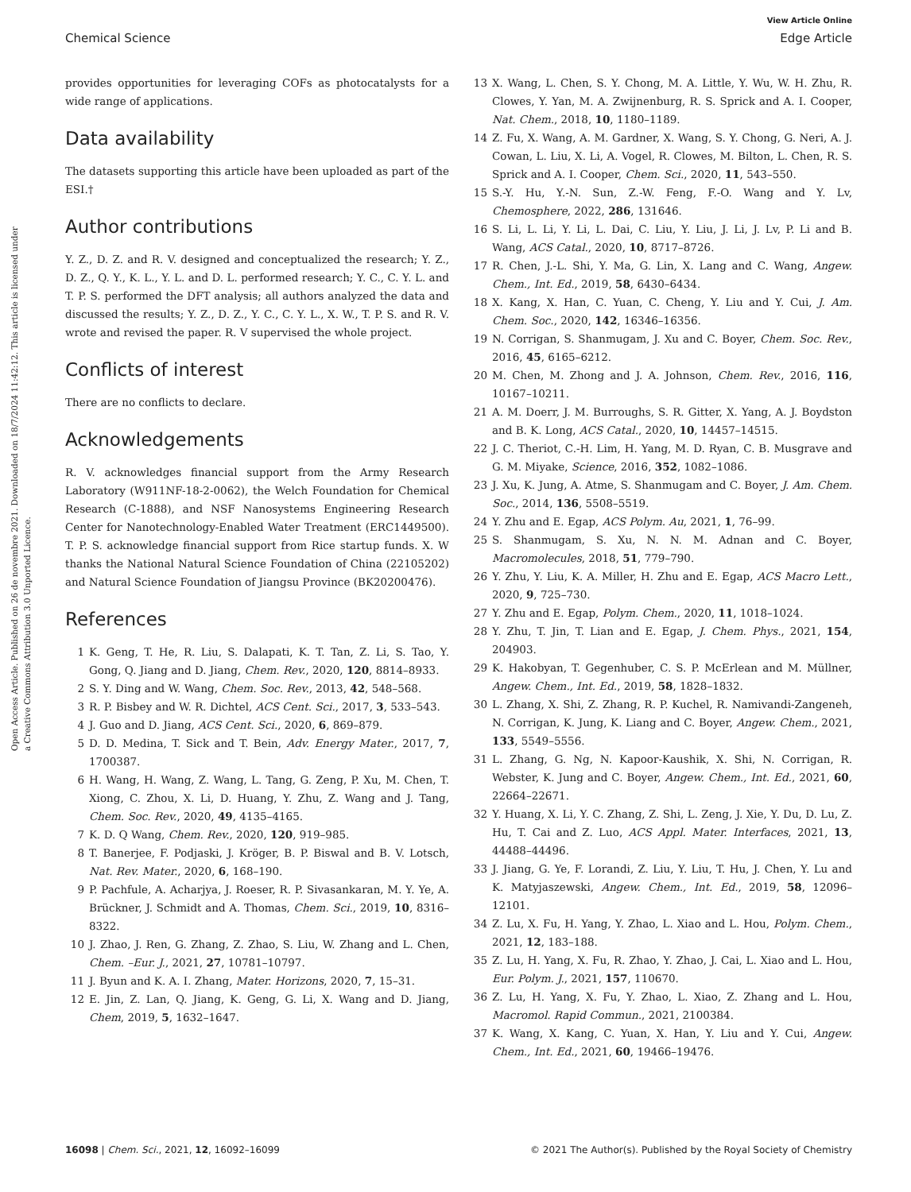View Article Online
Chemical Science Edge Article
Open Access Article. Published on 26 de novembre 2021. Downloaded on 18/7/2024 11:42:12. This article is licensed under a Creative Commons Attribution 3.0 Unported Licence.
provides opportunities for leveraging COFs as photocatalysts for a wide range of applications.
Data availability
The datasets supporting this article have been uploaded as part of the ESI.†
Author contributions
Y. Z., D. Z. and R. V. designed and conceptualized the research; Y. Z., D. Z., Q. Y., K. L., Y. L. and D. L. performed research; Y. C., C. Y. L. and T. P. S. performed the DFT analysis; all authors analyzed the data and discussed the results; Y. Z., D. Z., Y. C., C. Y. L., X. W., T. P. S. and R. V. wrote and revised the paper. R. V supervised the whole project.
Conflicts of interest
There are no conflicts to declare.
Acknowledgements
R. V. acknowledges financial support from the Army Research Laboratory (W911NF-18-2-0062), the Welch Foundation for Chemical Research (C-1888), and NSF Nanosystems Engineering Research Center for Nanotechnology-Enabled Water Treatment (ERC1449500). T. P. S. acknowledge financial support from Rice startup funds. X. W thanks the National Natural Science Foundation of China (22105202) and Natural Science Foundation of Jiangsu Province (BK20200476).
References
1 K. Geng, T. He, R. Liu, S. Dalapati, K. T. Tan, Z. Li, S. Tao, Y. Gong, Q. Jiang and D. Jiang, Chem. Rev., 2020, 120, 8814–8933.
2 S. Y. Ding and W. Wang, Chem. Soc. Rev., 2013, 42, 548–568.
3 R. P. Bisbey and W. R. Dichtel, ACS Cent. Sci., 2017, 3, 533–543.
4 J. Guo and D. Jiang, ACS Cent. Sci., 2020, 6, 869–879.
5 D. D. Medina, T. Sick and T. Bein, Adv. Energy Mater., 2017, 7, 1700387.
6 H. Wang, H. Wang, Z. Wang, L. Tang, G. Zeng, P. Xu, M. Chen, T. Xiong, C. Zhou, X. Li, D. Huang, Y. Zhu, Z. Wang and J. Tang, Chem. Soc. Rev., 2020, 49, 4135–4165.
7 K. D. Q Wang, Chem. Rev., 2020, 120, 919–985.
8 T. Banerjee, F. Podjaski, J. Kröger, B. P. Biswal and B. V. Lotsch, Nat. Rev. Mater., 2020, 6, 168–190.
9 P. Pachfule, A. Acharjya, J. Roeser, R. P. Sivasankaran, M. Y. Ye, A. Brückner, J. Schmidt and A. Thomas, Chem. Sci., 2019, 10, 8316–8322.
10 J. Zhao, J. Ren, G. Zhang, Z. Zhao, S. Liu, W. Zhang and L. Chen, Chem. –Eur. J., 2021, 27, 10781–10797.
11 J. Byun and K. A. I. Zhang, Mater. Horizons, 2020, 7, 15–31.
12 E. Jin, Z. Lan, Q. Jiang, K. Geng, G. Li, X. Wang and D. Jiang, Chem, 2019, 5, 1632–1647.
13 X. Wang, L. Chen, S. Y. Chong, M. A. Little, Y. Wu, W. H. Zhu, R. Clowes, Y. Yan, M. A. Zwijnenburg, R. S. Sprick and A. I. Cooper, Nat. Chem., 2018, 10, 1180–1189.
14 Z. Fu, X. Wang, A. M. Gardner, X. Wang, S. Y. Chong, G. Neri, A. J. Cowan, L. Liu, X. Li, A. Vogel, R. Clowes, M. Bilton, L. Chen, R. S. Sprick and A. I. Cooper, Chem. Sci., 2020, 11, 543–550.
15 S.-Y. Hu, Y.-N. Sun, Z.-W. Feng, F.-O. Wang and Y. Lv, Chemosphere, 2022, 286, 131646.
16 S. Li, L. Li, Y. Li, L. Dai, C. Liu, Y. Liu, J. Li, J. Lv, P. Li and B. Wang, ACS Catal., 2020, 10, 8717–8726.
17 R. Chen, J.-L. Shi, Y. Ma, G. Lin, X. Lang and C. Wang, Angew. Chem., Int. Ed., 2019, 58, 6430–6434.
18 X. Kang, X. Han, C. Yuan, C. Cheng, Y. Liu and Y. Cui, J. Am. Chem. Soc., 2020, 142, 16346–16356.
19 N. Corrigan, S. Shanmugam, J. Xu and C. Boyer, Chem. Soc. Rev., 2016, 45, 6165–6212.
20 M. Chen, M. Zhong and J. A. Johnson, Chem. Rev., 2016, 116, 10167–10211.
21 A. M. Doerr, J. M. Burroughs, S. R. Gitter, X. Yang, A. J. Boydston and B. K. Long, ACS Catal., 2020, 10, 14457–14515.
22 J. C. Theriot, C.-H. Lim, H. Yang, M. D. Ryan, C. B. Musgrave and G. M. Miyake, Science, 2016, 352, 1082–1086.
23 J. Xu, K. Jung, A. Atme, S. Shanmugam and C. Boyer, J. Am. Chem. Soc., 2014, 136, 5508–5519.
24 Y. Zhu and E. Egap, ACS Polym. Au, 2021, 1, 76–99.
25 S. Shanmugam, S. Xu, N. N. M. Adnan and C. Boyer, Macromolecules, 2018, 51, 779–790.
26 Y. Zhu, Y. Liu, K. A. Miller, H. Zhu and E. Egap, ACS Macro Lett., 2020, 9, 725–730.
27 Y. Zhu and E. Egap, Polym. Chem., 2020, 11, 1018–1024.
28 Y. Zhu, T. Jin, T. Lian and E. Egap, J. Chem. Phys., 2021, 154, 204903.
29 K. Hakobyan, T. Gegenhuber, C. S. P. McErlean and M. Müllner, Angew. Chem., Int. Ed., 2019, 58, 1828–1832.
30 L. Zhang, X. Shi, Z. Zhang, R. P. Kuchel, R. Namivandi-Zangeneh, N. Corrigan, K. Jung, K. Liang and C. Boyer, Angew. Chem., 2021, 133, 5549–5556.
31 L. Zhang, G. Ng, N. Kapoor-Kaushik, X. Shi, N. Corrigan, R. Webster, K. Jung and C. Boyer, Angew. Chem., Int. Ed., 2021, 60, 22664–22671.
32 Y. Huang, X. Li, Y. C. Zhang, Z. Shi, L. Zeng, J. Xie, Y. Du, D. Lu, Z. Hu, T. Cai and Z. Luo, ACS Appl. Mater. Interfaces, 2021, 13, 44488–44496.
33 J. Jiang, G. Ye, F. Lorandi, Z. Liu, Y. Liu, T. Hu, J. Chen, Y. Lu and K. Matyjaszewski, Angew. Chem., Int. Ed., 2019, 58, 12096–12101.
34 Z. Lu, X. Fu, H. Yang, Y. Zhao, L. Xiao and L. Hou, Polym. Chem., 2021, 12, 183–188.
35 Z. Lu, H. Yang, X. Fu, R. Zhao, Y. Zhao, J. Cai, L. Xiao and L. Hou, Eur. Polym. J., 2021, 157, 110670.
36 Z. Lu, H. Yang, X. Fu, Y. Zhao, L. Xiao, Z. Zhang and L. Hou, Macromol. Rapid Commun., 2021, 2100384.
37 K. Wang, X. Kang, C. Yuan, X. Han, Y. Liu and Y. Cui, Angew. Chem., Int. Ed., 2021, 60, 19466–19476.
16098 | Chem. Sci., 2021, 12, 16092–16099 © 2021 The Author(s). Published by the Royal Society of Chemistry